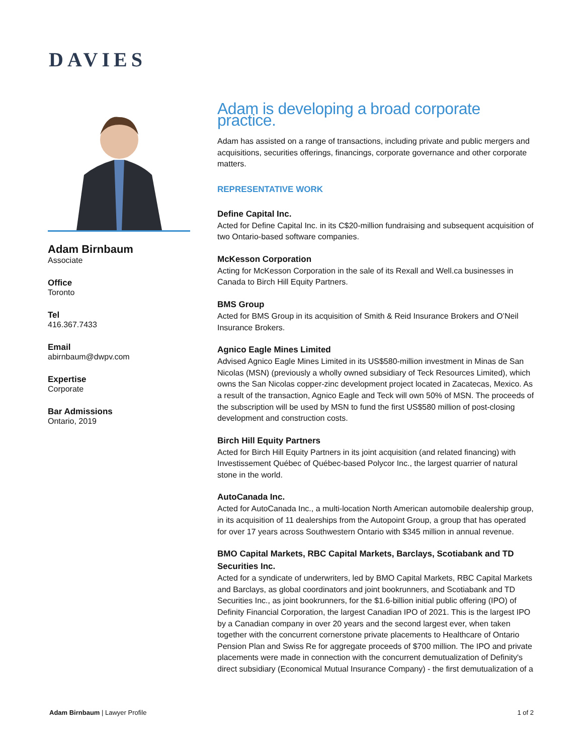DAVIES
Adam Birnbaum
Associate
Office
Toronto
Tel
416.367.7433
Email
abirnbaum@dwpv.com
Expertise
Corporate
Bar Admissions
Ontario, 2019
Adam is developing a broad corporate practice.
Adam has assisted on a range of transactions, including private and public mergers and acquisitions, securities offerings, financings, corporate governance and other corporate matters.
REPRESENTATIVE WORK
Define Capital Inc.
Acted for Define Capital Inc. in its C$20-million fundraising and subsequent acquisition of two Ontario-based software companies.
McKesson Corporation
Acting for McKesson Corporation in the sale of its Rexall and Well.ca businesses in Canada to Birch Hill Equity Partners.
BMS Group
Acted for BMS Group in its acquisition of Smith & Reid Insurance Brokers and O’Neil Insurance Brokers.
Agnico Eagle Mines Limited
Advised Agnico Eagle Mines Limited in its US$580-million investment in Minas de San Nicolas (MSN) (previously a wholly owned subsidiary of Teck Resources Limited), which owns the San Nicolas copper-zinc development project located in Zacatecas, Mexico. As a result of the transaction, Agnico Eagle and Teck will own 50% of MSN. The proceeds of the subscription will be used by MSN to fund the first US$580 million of post-closing development and construction costs.
Birch Hill Equity Partners
Acted for Birch Hill Equity Partners in its joint acquisition (and related financing) with Investissement Québec of Québec-based Polycor Inc., the largest quarrier of natural stone in the world.
AutoCanada Inc.
Acted for AutoCanada Inc., a multi-location North American automobile dealership group, in its acquisition of 11 dealerships from the Autopoint Group, a group that has operated for over 17 years across Southwestern Ontario with $345 million in annual revenue.
BMO Capital Markets, RBC Capital Markets, Barclays, Scotiabank and TD Securities Inc.
Acted for a syndicate of underwriters, led by BMO Capital Markets, RBC Capital Markets and Barclays, as global coordinators and joint bookrunners, and Scotiabank and TD Securities Inc., as joint bookrunners, for the $1.6-billion initial public offering (IPO) of Definity Financial Corporation, the largest Canadian IPO of 2021. This is the largest IPO by a Canadian company in over 20 years and the second largest ever, when taken together with the concurrent cornerstone private placements to Healthcare of Ontario Pension Plan and Swiss Re for aggregate proceeds of $700 million. The IPO and private placements were made in connection with the concurrent demutualization of Definity's direct subsidiary (Economical Mutual Insurance Company) - the first demutualization of a
Adam Birnbaum | Lawyer Profile 1 of 2